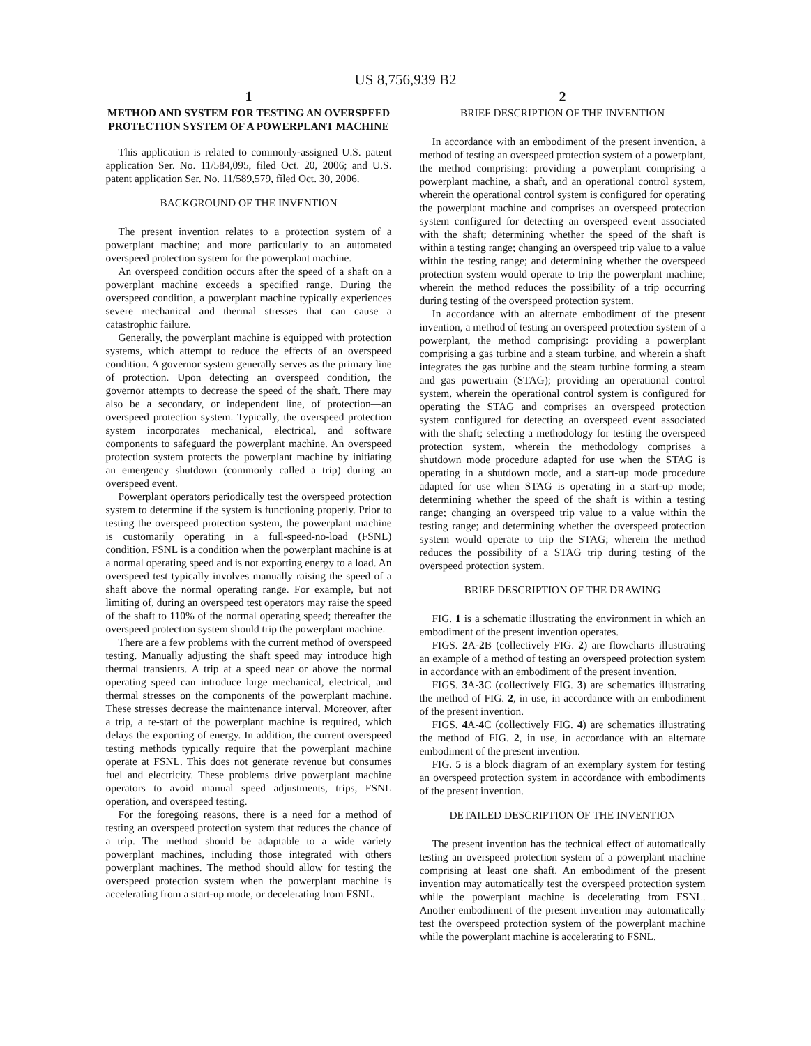US 8,756,939 B2
1
METHOD AND SYSTEM FOR TESTING AN OVERSPEED PROTECTION SYSTEM OF A POWERPLANT MACHINE
This application is related to commonly-assigned U.S. patent application Ser. No. 11/584,095, filed Oct. 20, 2006; and U.S. patent application Ser. No. 11/589,579, filed Oct. 30, 2006.
BACKGROUND OF THE INVENTION
The present invention relates to a protection system of a powerplant machine; and more particularly to an automated overspeed protection system for the powerplant machine.
An overspeed condition occurs after the speed of a shaft on a powerplant machine exceeds a specified range. During the overspeed condition, a powerplant machine typically experiences severe mechanical and thermal stresses that can cause a catastrophic failure.
Generally, the powerplant machine is equipped with protection systems, which attempt to reduce the effects of an overspeed condition. A governor system generally serves as the primary line of protection. Upon detecting an overspeed condition, the governor attempts to decrease the speed of the shaft. There may also be a secondary, or independent line, of protection—an overspeed protection system. Typically, the overspeed protection system incorporates mechanical, electrical, and software components to safeguard the powerplant machine. An overspeed protection system protects the powerplant machine by initiating an emergency shutdown (commonly called a trip) during an overspeed event.
Powerplant operators periodically test the overspeed protection system to determine if the system is functioning properly. Prior to testing the overspeed protection system, the powerplant machine is customarily operating in a full-speed-no-load (FSNL) condition. FSNL is a condition when the powerplant machine is at a normal operating speed and is not exporting energy to a load. An overspeed test typically involves manually raising the speed of a shaft above the normal operating range. For example, but not limiting of, during an overspeed test operators may raise the speed of the shaft to 110% of the normal operating speed; thereafter the overspeed protection system should trip the powerplant machine.
There are a few problems with the current method of overspeed testing. Manually adjusting the shaft speed may introduce high thermal transients. A trip at a speed near or above the normal operating speed can introduce large mechanical, electrical, and thermal stresses on the components of the powerplant machine. These stresses decrease the maintenance interval. Moreover, after a trip, a re-start of the powerplant machine is required, which delays the exporting of energy. In addition, the current overspeed testing methods typically require that the powerplant machine operate at FSNL. This does not generate revenue but consumes fuel and electricity. These problems drive powerplant machine operators to avoid manual speed adjustments, trips, FSNL operation, and overspeed testing.
For the foregoing reasons, there is a need for a method of testing an overspeed protection system that reduces the chance of a trip. The method should be adaptable to a wide variety powerplant machines, including those integrated with others powerplant machines. The method should allow for testing the overspeed protection system when the powerplant machine is accelerating from a start-up mode, or decelerating from FSNL.
2
BRIEF DESCRIPTION OF THE INVENTION
In accordance with an embodiment of the present invention, a method of testing an overspeed protection system of a powerplant, the method comprising: providing a powerplant comprising a powerplant machine, a shaft, and an operational control system, wherein the operational control system is configured for operating the powerplant machine and comprises an overspeed protection system configured for detecting an overspeed event associated with the shaft; determining whether the speed of the shaft is within a testing range; changing an overspeed trip value to a value within the testing range; and determining whether the overspeed protection system would operate to trip the powerplant machine; wherein the method reduces the possibility of a trip occurring during testing of the overspeed protection system.
In accordance with an alternate embodiment of the present invention, a method of testing an overspeed protection system of a powerplant, the method comprising: providing a powerplant comprising a gas turbine and a steam turbine, and wherein a shaft integrates the gas turbine and the steam turbine forming a steam and gas powertrain (STAG); providing an operational control system, wherein the operational control system is configured for operating the STAG and comprises an overspeed protection system configured for detecting an overspeed event associated with the shaft; selecting a methodology for testing the overspeed protection system, wherein the methodology comprises a shutdown mode procedure adapted for use when the STAG is operating in a shutdown mode, and a start-up mode procedure adapted for use when STAG is operating in a start-up mode; determining whether the speed of the shaft is within a testing range; changing an overspeed trip value to a value within the testing range; and determining whether the overspeed protection system would operate to trip the STAG; wherein the method reduces the possibility of a STAG trip during testing of the overspeed protection system.
BRIEF DESCRIPTION OF THE DRAWING
FIG. 1 is a schematic illustrating the environment in which an embodiment of the present invention operates.
FIGS. 2 A-2 B (collectively FIG. 2) are flowcharts illustrating an example of a method of testing an overspeed protection system in accordance with an embodiment of the present invention.
FIGS. 3 A-3 C (collectively FIG. 3) are schematics illustrating the method of FIG. 2, in use, in accordance with an embodiment of the present invention.
FIGS. 4 A-4 C (collectively FIG. 4) are schematics illustrating the method of FIG. 2, in use, in accordance with an alternate embodiment of the present invention.
FIG. 5 is a block diagram of an exemplary system for testing an overspeed protection system in accordance with embodiments of the present invention.
DETAILED DESCRIPTION OF THE INVENTION
The present invention has the technical effect of automatically testing an overspeed protection system of a powerplant machine comprising at least one shaft. An embodiment of the present invention may automatically test the overspeed protection system while the powerplant machine is decelerating from FSNL. Another embodiment of the present invention may automatically test the overspeed protection system of the powerplant machine while the powerplant machine is accelerating to FSNL.